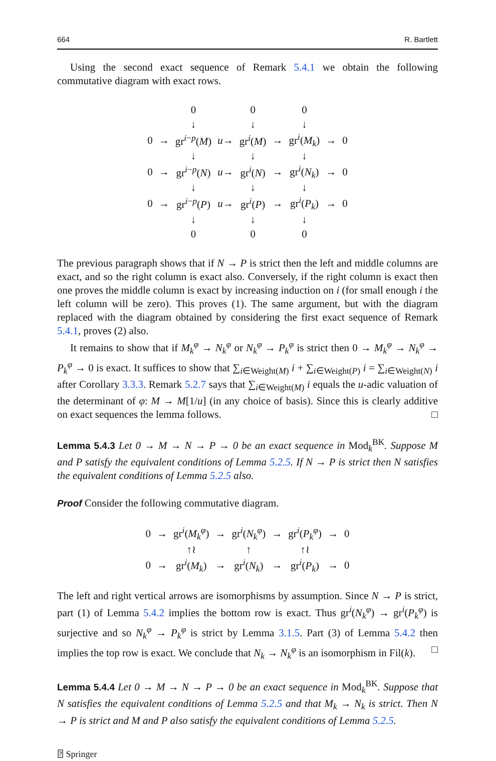664 R. Bartlett
Using the second exact sequence of Remark 5.4.1 we obtain the following commutative diagram with exact rows.
| | | 0 | | 0 | | 0 | | |
| | | ↓ | | ↓ | | ↓ | | |
| 0 | → | gr<sup>i−p</sup>( M ) | u → | gr<sup>i</sup>( M ) | → | gr<sup>i</sup>( M<sub>k</sub> ) | → | 0 |
| | | ↓ | | ↓ | | ↓ | | |
| 0 | → | gr<sup>i−p</sup>( N ) | u → | gr<sup>i</sup>( N ) | → | gr<sup>i</sup>( N<sub>k</sub> ) | → | 0 |
| | | ↓ | | ↓ | | ↓ | | |
| 0 | → | gr<sup>i−p</sup>( P ) | u → | gr<sup>i</sup>( P ) | → | gr<sup>i</sup>( P<sub>k</sub> ) | → | 0 |
| | | ↓ | | ↓ | | ↓ | | |
| | | 0 | | 0 | | 0 | | |
The previous paragraph shows that if N → P is strict then the left and middle columns are exact, and so the right column is exact also. Conversely, if the right column is exact then one proves the middle column is exact by increasing induction on i (for small enough i the left column will be zero). This proves (1). The same argument, but with the diagram replaced with the diagram obtained by considering the first exact sequence of Remark 5.4.1, proves (2) also.
It remains to show that if M<sub>k</sub><sup>φ</sup> → N<sub>k</sub><sup>φ</sup> or N<sub>k</sub><sup>φ</sup> → P<sub>k</sub><sup>φ</sup> is strict then 0 → M<sub>k</sub><sup>φ</sup> → N<sub>k</sub><sup>φ</sup> → P<sub>k</sub><sup>φ</sup> → 0 is exact. It suffices to show that ∑<sub>i∈Weight(M)</sub> i + ∑<sub>i∈Weight(P)</sub> i = ∑<sub>i∈Weight(N)</sub> i after Corollary 3.3.3. Remark 5.2.7 says that ∑<sub>i∈Weight(M)</sub> i equals the u-adic valuation of the determinant of φ: M → M[1/u] (in any choice of basis). Since this is clearly additive on exact sequences the lemma follows. □
Lemma 5.4.3 Let 0 → M → N → P → 0 be an exact sequence in Mod<sub>k</sub><sup>BK</sup>. Suppose M and P satisfy the equivalent conditions of Lemma 5.2.5. If N → P is strict then N satisfies the equivalent conditions of Lemma 5.2.5 also.
Proof Consider the following commutative diagram.
| 0 | → | gr<sup>i</sup>( M<sub>k</sub><sup>φ</sup> ) | → | gr<sup>i</sup>( N<sub>k</sub><sup>φ</sup> ) | → | gr<sup>i</sup>( P<sub>k</sub><sup>φ</sup> ) | → | 0 |
| | | ↑≀ | | ↑ | | ↑≀ | | |
| 0 | → | gr<sup>i</sup>( M<sub>k</sub> ) | → | gr<sup>i</sup>( N<sub>k</sub> ) | → | gr<sup>i</sup>( P<sub>k</sub> ) | → | 0 |
The left and right vertical arrows are isomorphisms by assumption. Since N → P is strict, part (1) of Lemma 5.4.2 implies the bottom row is exact. Thus gr<sup>i</sup>(N<sub>k</sub><sup>φ</sup>) → gr<sup>i</sup>(P<sub>k</sub><sup>φ</sup>) is surjective and so N<sub>k</sub><sup>φ</sup> → P<sub>k</sub><sup>φ</sup> is strict by Lemma 3.1.5. Part (3) of Lemma 5.4.2 then implies the top row is exact. We conclude that N<sub>k</sub> → N<sub>k</sub><sup>φ</sup> is an isomorphism in Fil(k). □
Lemma 5.4.4 Let 0 → M → N → P → 0 be an exact sequence in Mod<sub>k</sub><sup>BK</sup>. Suppose that N satisfies the equivalent conditions of Lemma 5.2.5 and that M<sub>k</sub> → N<sub>k</sub> is strict. Then N → P is strict and M and P also satisfy the equivalent conditions of Lemma 5.2.5.
⍰ Springer